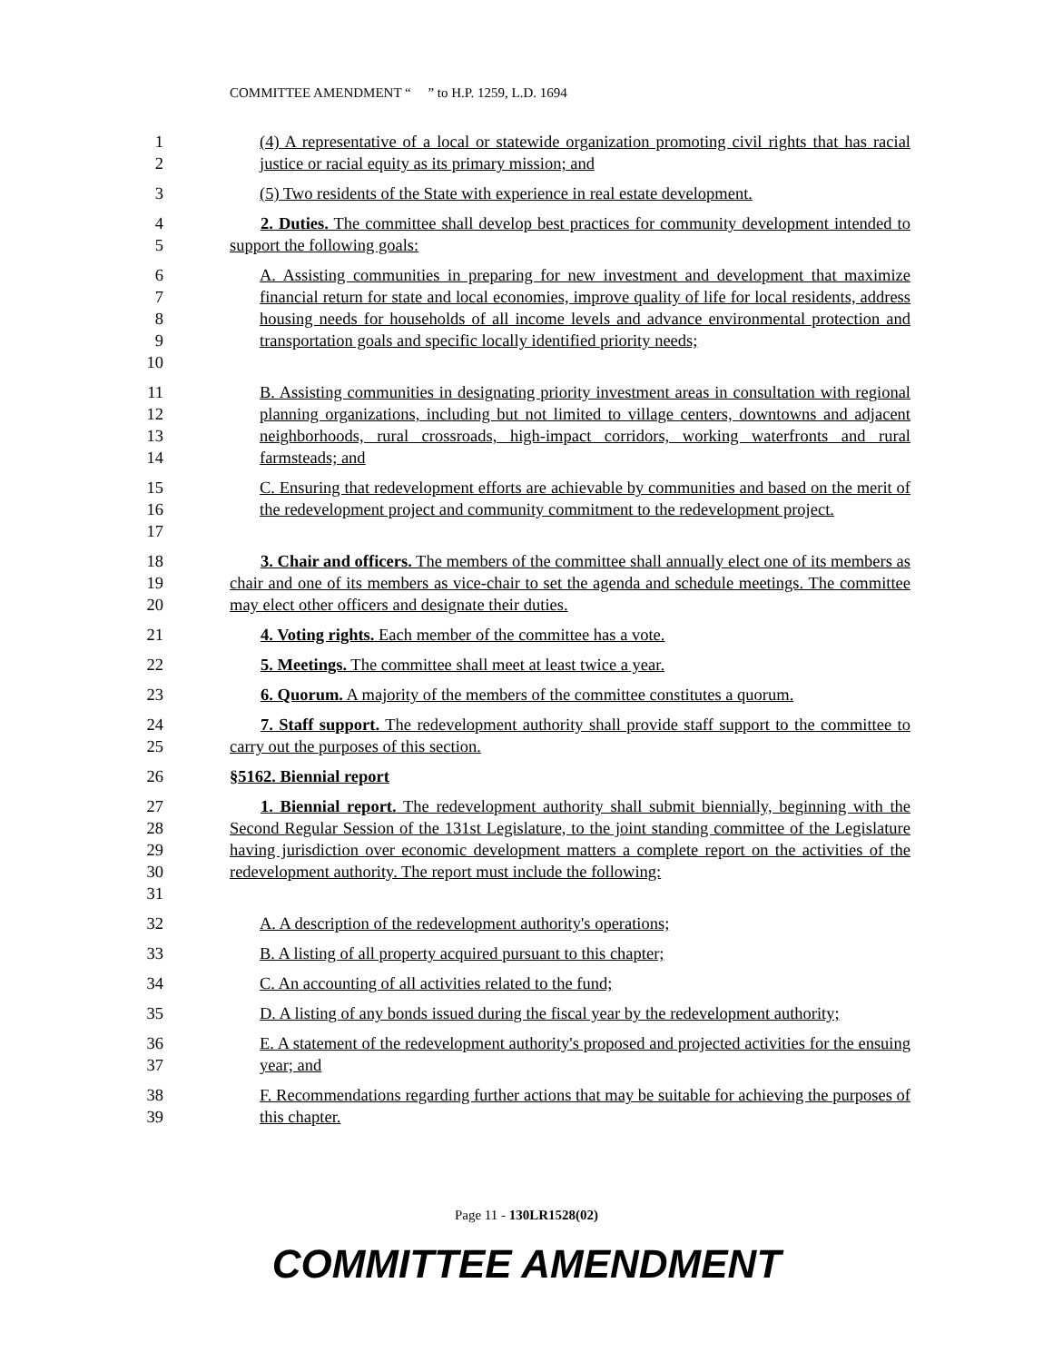COMMITTEE AMENDMENT “ ” to H.P. 1259, L.D. 1694
12 (4) A representative of a local or statewide organization promoting civil rights that has racial justice or racial equity as its primary mission; and
3 (5) Two residents of the State with experience in real estate development.
45 2. Duties. The committee shall develop best practices for community development intended to support the following goals:
6789
10
A. Assisting communities in preparing for new investment and development that maximize financial return for state and local economies, improve quality of life for local residents, address housing needs for households of all income levels and advance environmental protection and transportation goals and specific locally identified priority needs;
11
12
13
14
B. Assisting communities in designating priority investment areas in consultation with regional planning organizations, including but not limited to village centers, downtowns and adjacent neighborhoods, rural crossroads, high-impact corridors, working waterfronts and rural farmsteads; and
15
16
17
C. Ensuring that redevelopment efforts are achievable by communities and based on the merit of the redevelopment project and community commitment to the redevelopment project.
18
19
20
3. Chair and officers. The members of the committee shall annually elect one of its members as chair and one of its members as vice-chair to set the agenda and schedule meetings. The committee may elect other officers and designate their duties.
21 4. Voting rights. Each member of the committee has a vote.
22 5. Meetings. The committee shall meet at least twice a year.
23 6. Quorum. A majority of the members of the committee constitutes a quorum.
24
25
7. Staff support. The redevelopment authority shall provide staff support to the committee to carry out the purposes of this section.
26 §5162. Biennial report
27
28
29
30
31
1. Biennial report. The redevelopment authority shall submit biennially, beginning with the Second Regular Session of the 131st Legislature, to the joint standing committee of the Legislature having jurisdiction over economic development matters a complete report on the activities of the redevelopment authority. The report must include the following:
32 A. A description of the redevelopment authority's operations;
33 B. A listing of all property acquired pursuant to this chapter;
34 C. An accounting of all activities related to the fund;
35 D. A listing of any bonds issued during the fiscal year by the redevelopment authority;
36
37
E. A statement of the redevelopment authority's proposed and projected activities for the ensuing year; and
38
39
F. Recommendations regarding further actions that may be suitable for achieving the purposes of this chapter.
Page 11 - 130LR1528(02)
COMMITTEE AMENDMENT